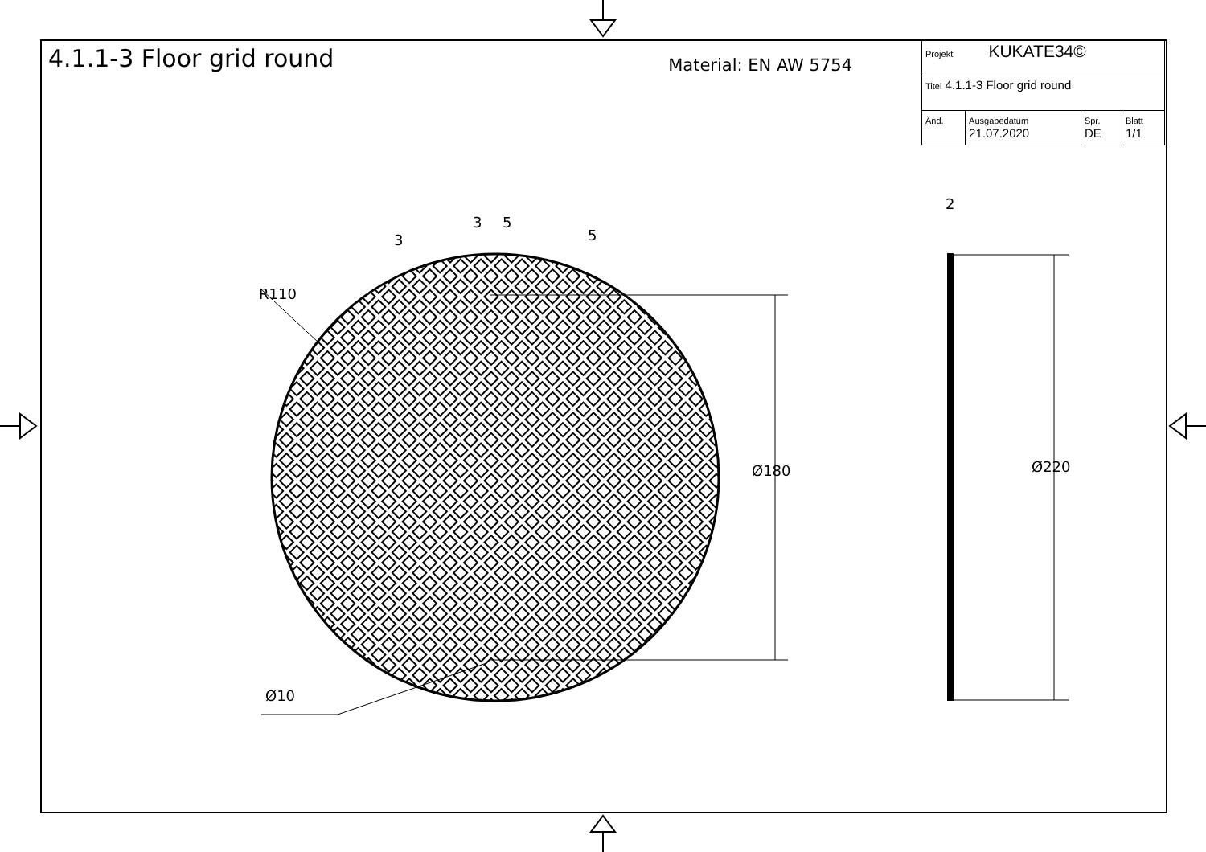4.1.1-3 Floor grid round
Material: EN AW 5754
| Projekt KUKATE34© | | | |
| Titel 4.1.1-3 Floor grid round | | | |
| Änd. | Ausgabedatum 21.07.2020 | Spr. DE | Blatt 1/1 |
Ø10
R110
Ø180 Ø220
2
3
3 5
5